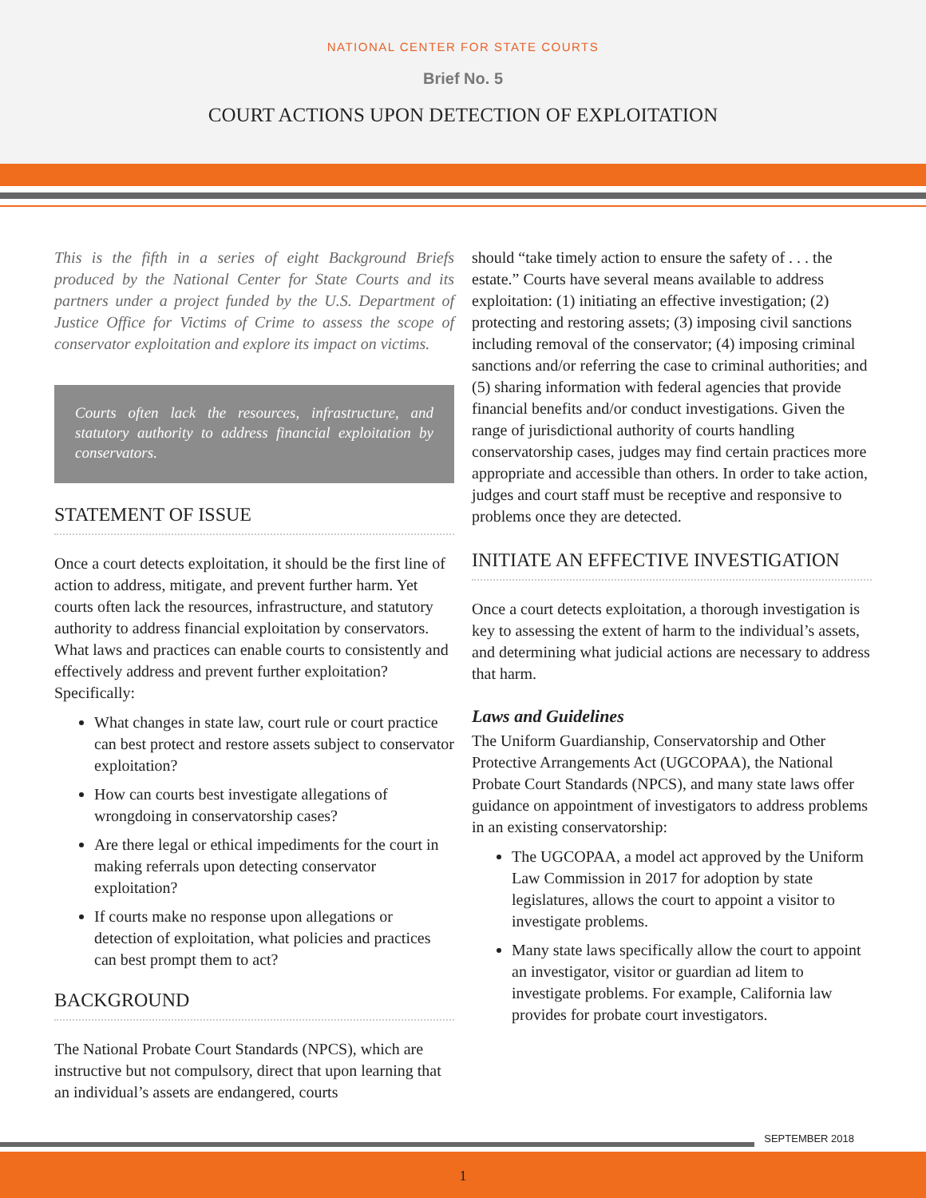NATIONAL CENTER FOR STATE COURTS
Brief No. 5
COURT ACTIONS UPON DETECTION OF EXPLOITATION
This is the fifth in a series of eight Background Briefs produced by the National Center for State Courts and its partners under a project funded by the U.S. Department of Justice Office for Victims of Crime to assess the scope of conservator exploitation and explore its impact on victims.
Courts often lack the resources, infrastructure, and statutory authority to address financial exploitation by conservators.
STATEMENT OF ISSUE
Once a court detects exploitation, it should be the first line of action to address, mitigate, and prevent further harm. Yet courts often lack the resources, infrastructure, and statutory authority to address financial exploitation by conservators. What laws and practices can enable courts to consistently and effectively address and prevent further exploitation? Specifically:
What changes in state law, court rule or court practice can best protect and restore assets subject to conservator exploitation?
How can courts best investigate allegations of wrongdoing in conservatorship cases?
Are there legal or ethical impediments for the court in making referrals upon detecting conservator exploitation?
If courts make no response upon allegations or detection of exploitation, what policies and practices can best prompt them to act?
BACKGROUND
The National Probate Court Standards (NPCS), which are instructive but not compulsory, direct that upon learning that an individual’s assets are endangered, courts
should “take timely action to ensure the safety of . . . the estate.” Courts have several means available to address exploitation: (1) initiating an effective investigation; (2) protecting and restoring assets; (3) imposing civil sanctions including removal of the conservator; (4) imposing criminal sanctions and/or referring the case to criminal authorities; and (5) sharing information with federal agencies that provide financial benefits and/or conduct investigations. Given the range of jurisdictional authority of courts handling conservatorship cases, judges may find certain practices more appropriate and accessible than others. In order to take action, judges and court staff must be receptive and responsive to problems once they are detected.
INITIATE AN EFFECTIVE INVESTIGATION
Once a court detects exploitation, a thorough investigation is key to assessing the extent of harm to the individual’s assets, and determining what judicial actions are necessary to address that harm.
Laws and Guidelines
The Uniform Guardianship, Conservatorship and Other Protective Arrangements Act (UGCOPAA), the National Probate Court Standards (NPCS), and many state laws offer guidance on appointment of investigators to address problems in an existing conservatorship:
The UGCOPAA, a model act approved by the Uniform Law Commission in 2017 for adoption by state legislatures, allows the court to appoint a visitor to investigate problems.
Many state laws specifically allow the court to appoint an investigator, visitor or guardian ad litem to investigate problems. For example, California law provides for probate court investigators.
SEPTEMBER 2018
1